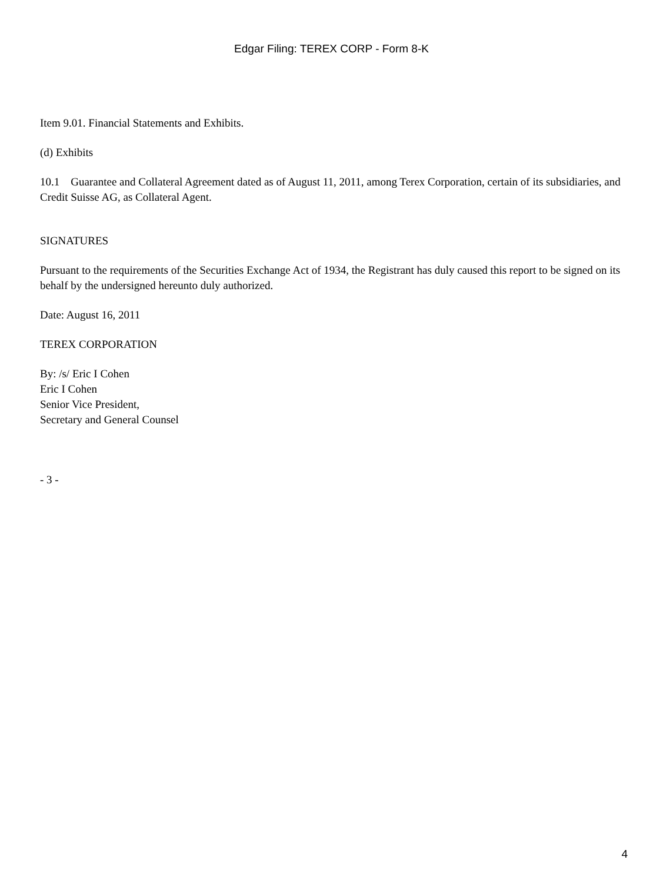Edgar Filing: TEREX CORP - Form 8-K
Item 9.01. Financial Statements and Exhibits.
(d) Exhibits
10.1 Guarantee and Collateral Agreement dated as of August 11, 2011, among Terex Corporation, certain of its subsidiaries, and Credit Suisse AG, as Collateral Agent.
SIGNATURES
Pursuant to the requirements of the Securities Exchange Act of 1934, the Registrant has duly caused this report to be signed on its behalf by the undersigned hereunto duly authorized.
Date: August 16, 2011
TEREX CORPORATION
By: /s/ Eric I Cohen
Eric I Cohen
Senior Vice President,
Secretary and General Counsel
- 3 -
4